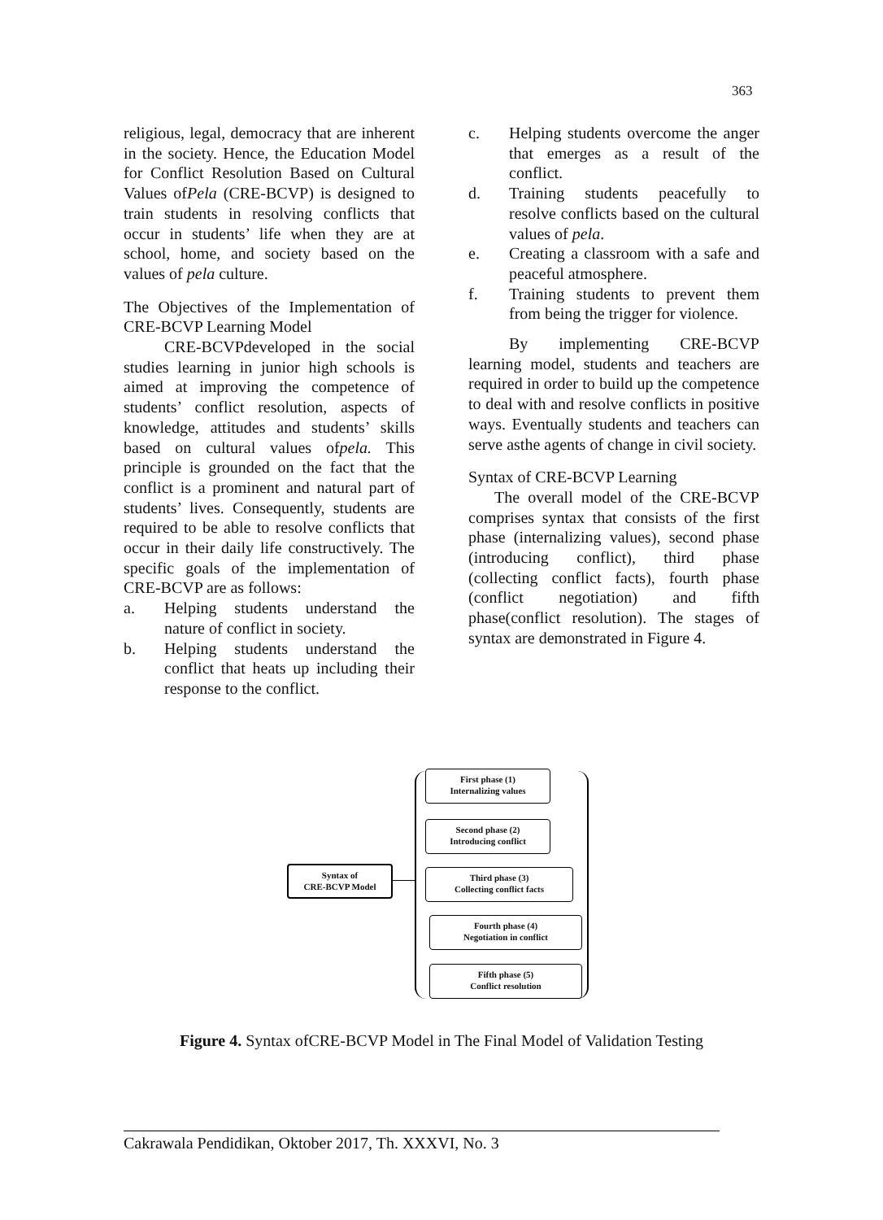363
religious, legal, democracy that are inherent in the society. Hence, the Education Model for Conflict Resolution Based on Cultural Values ofPela (CRE-BCVP) is designed to train students in resolving conflicts that occur in students’ life when they are at school, home, and society based on the values of pela culture.
The Objectives of the Implementation of CRE-BCVP Learning Model
CRE-BCVPdeveloped in the social studies learning in junior high schools is aimed at improving the competence of students’ conflict resolution, aspects of knowledge, attitudes and students’ skills based on cultural values ofpela. This principle is grounded on the fact that the conflict is a prominent and natural part of students’ lives. Consequently, students are required to be able to resolve conflicts that occur in their daily life constructively. The specific goals of the implementation of CRE-BCVP are as follows:
a. Helping students understand the nature of conflict in society.
b. Helping students understand the conflict that heats up including their response to the conflict.
c. Helping students overcome the anger that emerges as a result of the conflict.
d. Training students peacefully to resolve conflicts based on the cultural values of pela.
e. Creating a classroom with a safe and peaceful atmosphere.
f. Training students to prevent them from being the trigger for violence.
By implementing CRE-BCVP learning model, students and teachers are required in order to build up the competence to deal with and resolve conflicts in positive ways. Eventually students and teachers can serve asthe agents of change in civil society.
Syntax of CRE-BCVP Learning
The overall model of the CRE-BCVP comprises syntax that consists of the first phase (internalizing values), second phase (introducing conflict), third phase (collecting conflict facts), fourth phase (conflict negotiation) and fifth phase(conflict resolution). The stages of syntax are demonstrated in Figure 4.
Syntax of
CRE-BCVP Model
First phase (1)
Internalizing values
Second phase (2)
Introducing conflict
Third phase (3)
Collecting conflict facts
Fourth phase (4)
Negotiation in conflict
Fifth phase (5)
Conflict resolution
Figure 4. Syntax ofCRE-BCVP Model in The Final Model of Validation Testing
Cakrawala Pendidikan, Oktober 2017, Th. XXXVI, No. 3